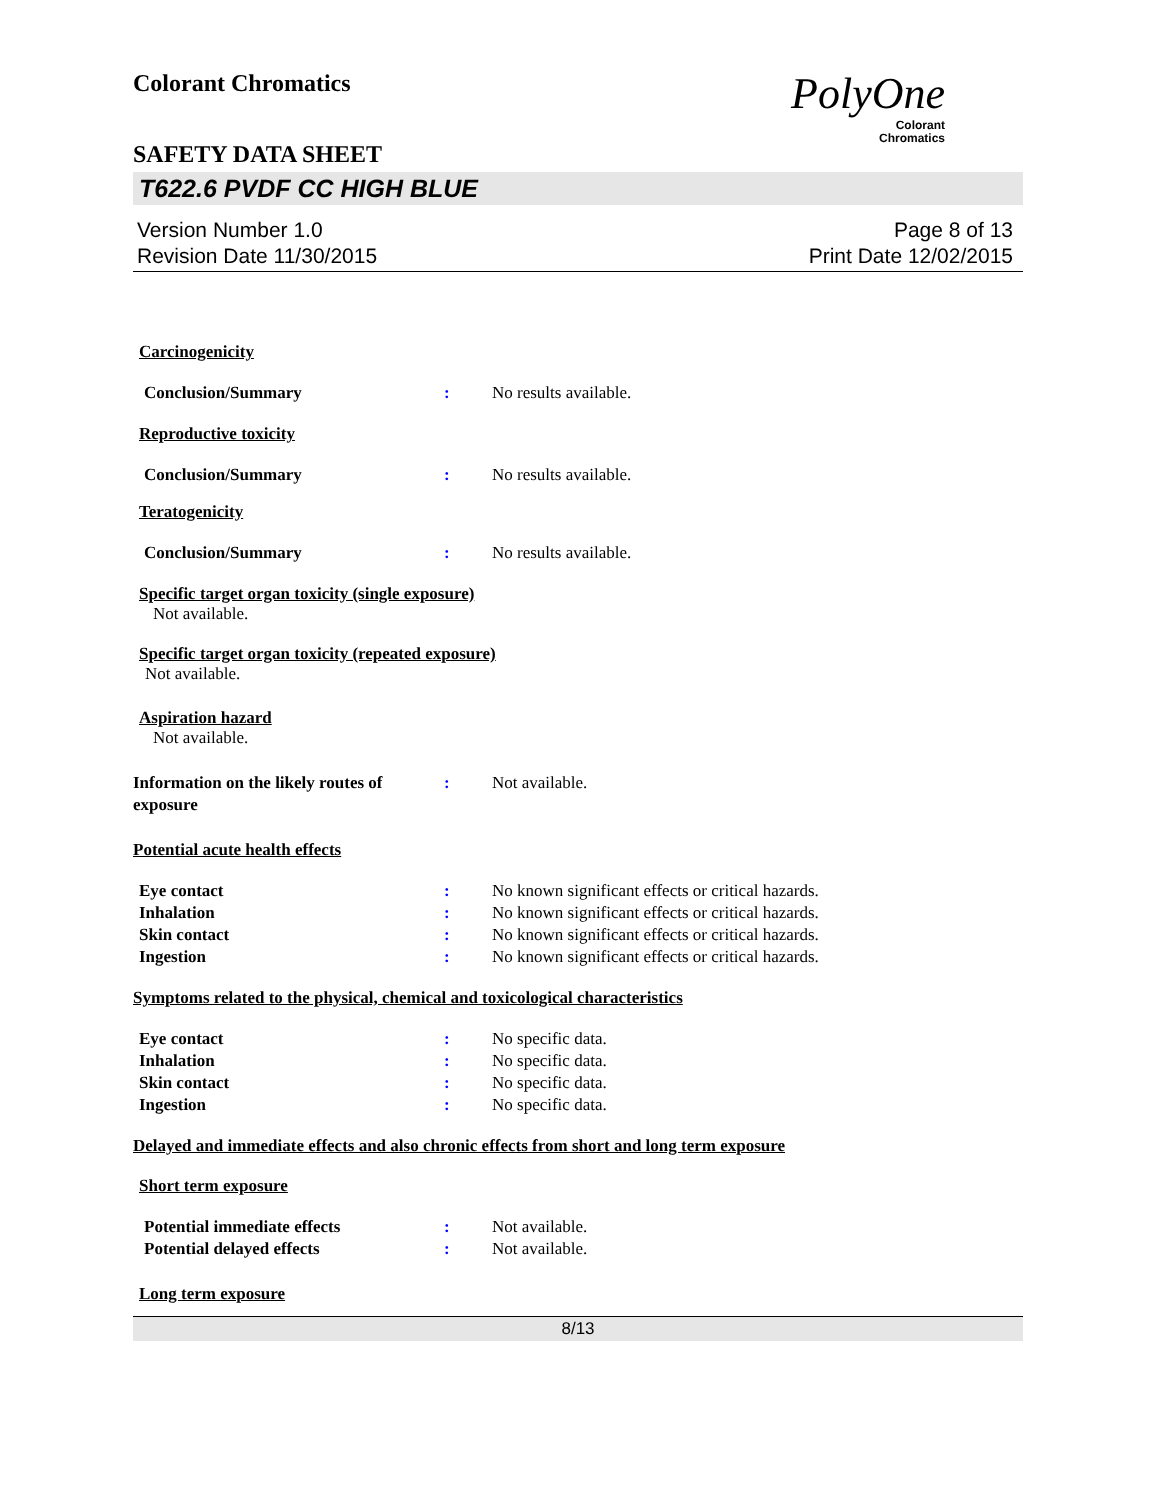Colorant Chromatics
PolyOne
Colorant
Chromatics
SAFETY DATA SHEET
T622.6 PVDF CC HIGH BLUE
Version Number 1.0
Revision Date 11/30/2015
Page 8 of 13
Print Date 12/02/2015
Carcinogenicity
Conclusion/Summary : No results available.
Reproductive toxicity
Conclusion/Summary : No results available.
Teratogenicity
Conclusion/Summary : No results available.
Specific target organ toxicity (single exposure)
Not available.
Specific target organ toxicity (repeated exposure)
Not available.
Aspiration hazard
Not available.
Information on the likely routes of exposure
: Not available.
Potential acute health effects
Eye contact : No known significant effects or critical hazards.
Inhalation : No known significant effects or critical hazards.
Skin contact : No known significant effects or critical hazards.
Ingestion : No known significant effects or critical hazards.
Symptoms related to the physical, chemical and toxicological characteristics
Eye contact : No specific data.
Inhalation : No specific data.
Skin contact : No specific data.
Ingestion : No specific data.
Delayed and immediate effects and also chronic effects from short and long term exposure
Short term exposure
Potential immediate effects : Not available.
Potential delayed effects : Not available.
Long term exposure
8/13